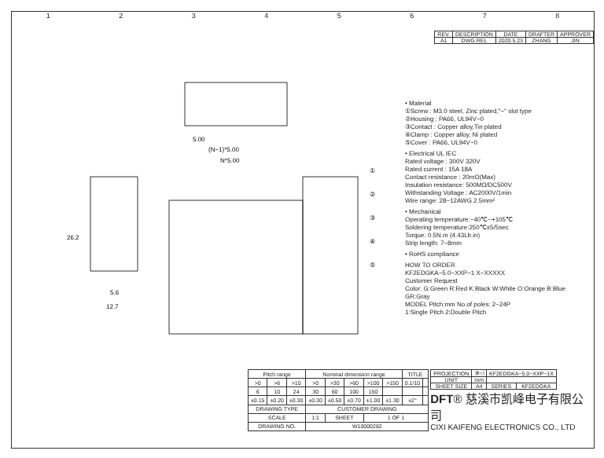12345678
| REV. | DESCRIPTION | DATE | DRAFTER | APPROVER |
| --- | --- | --- | --- | --- |
| A1 | DWG.REL | 2020.5.23 | ZHANG | JIN |
5.00
(N−1)*5.00
N*5.00
26.2
5.6
12.7
①
②
③
④
⑤
• Material
①Screw : M3.0 steel, Zinc plated,"−" slot type
②Housing : PA66, UL94V−0
③Contact : Copper alloy,Tin plated
④Clamp : Copper alloy, Ni plated
⑤Cover : PA66, UL94V−0
• Electrical UL IEC
Rated voltage : 300V 320V
Rated current : 15A 18A
Contact resistance : 20mΩ(Max)
Insulation resistance: 500MΩ/DC500V
Withstanding Voltage : AC2000V/1min
Wire range: 28−12AWG 2.5mm²
• Mechanical
Operating temperature:−40℃~+105℃
Soldering temperature:250℃±5/5sec
Torque: 0.5N.m (4.43Lb.in)
Strip length: 7−8mm
• RoHS compliance
HOW TO ORDER
KF2EDGKA−5.0−XXP−1 X−XXXXX
Customer Request
Color: G:Green R:Red K:Black W:White O:Orange B:Blue GR:Gray
MODEL Pitch:mm No.of poles: 2~24P
1:Single Pitch 2:Double Pitch
| Pitch range | | | Nominal dimension range | | | | | TITLE | |
| --- | --- | --- | --- | --- | --- | --- | --- | --- | --- |
| >0 | >6 | >10 | >0 | >30 | >60 | >100 | >150 | 0.1/10 | |
| 6 | 10 | 24 | 30 | 60 | 100 | 150 | | | |
| ±0.15 | ±0.20 | ±0.30 | ±0.30 | ±0.50 | ±0.70 | ±1.00 | ±1.30 | ±2° | |
| DRAWING TYPE | | | CUSTOMER DRAWING | | | | | | |
| SCALE | | | 1:1 | SHEET | | 1 OF 1 | | | |
| DRAWING NO. | | | W10000282 | | | | | | |
| PROJECTION | ⊕◁ | KF2EDGKA−5.0−XXP−1X | |
| UNIT | mm | | |
| SHEET SIZE | A4 | SERIES | KF2EDGKA |
DFT® 慈溪市凯峰电子有限公司
CIXI KAIFENG ELECTRONICS CO., LTD